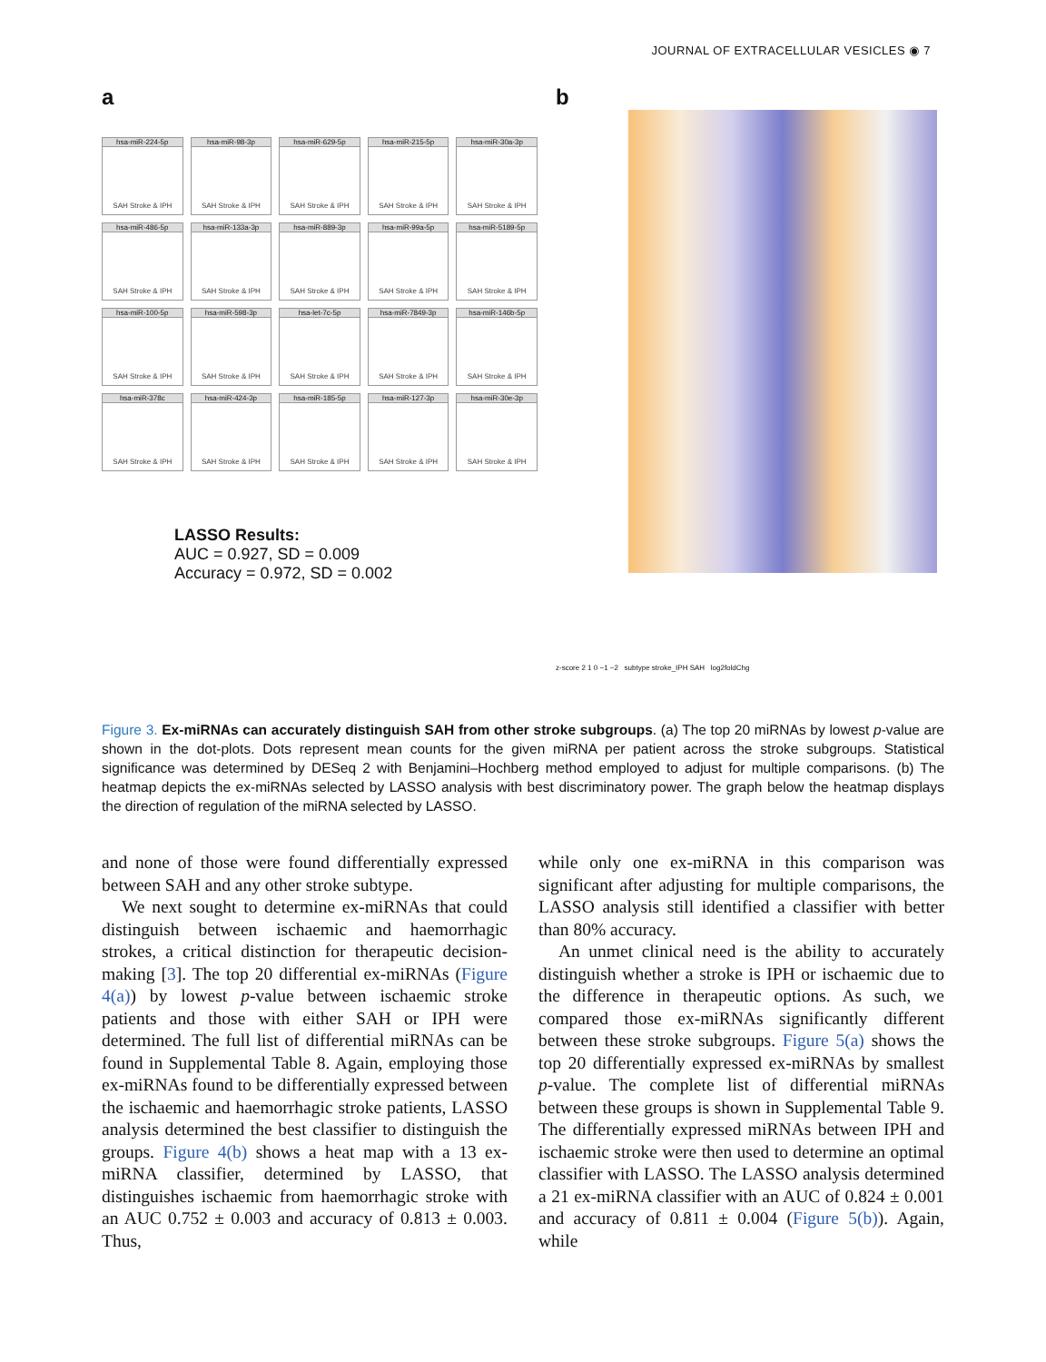JOURNAL OF EXTRACELLULAR VESICLES ◉ 7
a
hsa-miR-224-5p
SAH Stroke & IPH
hsa-miR-98-3p
SAH Stroke & IPH
hsa-miR-629-5p
SAH Stroke & IPH
hsa-miR-215-5p
SAH Stroke & IPH
hsa-miR-30a-3p
SAH Stroke & IPH
hsa-miR-486-5p
SAH Stroke & IPH
hsa-miR-133a-3p
SAH Stroke & IPH
hsa-miR-889-3p
SAH Stroke & IPH
hsa-miR-99a-5p
SAH Stroke & IPH
hsa-miR-5189-5p
SAH Stroke & IPH
hsa-miR-100-5p
SAH Stroke & IPH
hsa-miR-598-3p
SAH Stroke & IPH
hsa-let-7c-5p
SAH Stroke & IPH
hsa-miR-7849-3p
SAH Stroke & IPH
hsa-miR-146b-5p
SAH Stroke & IPH
hsa-miR-378c
SAH Stroke & IPH
hsa-miR-424-3p
SAH Stroke & IPH
hsa-miR-185-5p
SAH Stroke & IPH
hsa-miR-127-3p
SAH Stroke & IPH
hsa-miR-30e-3p
SAH Stroke & IPH
LASSO Results:
AUC = 0.927, SD = 0.009
Accuracy = 0.972, SD = 0.002
b
z-score 2 1 0 −1 −2 subtype stroke_IPH SAH log2foldChg
Figure 3. Ex-miRNAs can accurately distinguish SAH from other stroke subgroups. (a) The top 20 miRNAs by lowest p-value are shown in the dot-plots. Dots represent mean counts for the given miRNA per patient across the stroke subgroups. Statistical significance was determined by DESeq 2 with Benjamini–Hochberg method employed to adjust for multiple comparisons. (b) The heatmap depicts the ex-miRNAs selected by LASSO analysis with best discriminatory power. The graph below the heatmap displays the direction of regulation of the miRNA selected by LASSO.
and none of those were found differentially expressed between SAH and any other stroke subtype.
We next sought to determine ex-miRNAs that could distinguish between ischaemic and haemorrhagic strokes, a critical distinction for therapeutic decision-making [3]. The top 20 differential ex-miRNAs (Figure 4(a)) by lowest p-value between ischaemic stroke patients and those with either SAH or IPH were determined. The full list of differential miRNAs can be found in Supplemental Table 8. Again, employing those ex-miRNAs found to be differentially expressed between the ischaemic and haemorrhagic stroke patients, LASSO analysis determined the best classifier to distinguish the groups. Figure 4(b) shows a heat map with a 13 ex-miRNA classifier, determined by LASSO, that distinguishes ischaemic from haemorrhagic stroke with an AUC 0.752 ± 0.003 and accuracy of 0.813 ± 0.003. Thus,
while only one ex-miRNA in this comparison was significant after adjusting for multiple comparisons, the LASSO analysis still identified a classifier with better than 80% accuracy.
An unmet clinical need is the ability to accurately distinguish whether a stroke is IPH or ischaemic due to the difference in therapeutic options. As such, we compared those ex-miRNAs significantly different between these stroke subgroups. Figure 5(a) shows the top 20 differentially expressed ex-miRNAs by smallest p-value. The complete list of differential miRNAs between these groups is shown in Supplemental Table 9. The differentially expressed miRNAs between IPH and ischaemic stroke were then used to determine an optimal classifier with LASSO. The LASSO analysis determined a 21 ex-miRNA classifier with an AUC of 0.824 ± 0.001 and accuracy of 0.811 ± 0.004 (Figure 5(b)). Again, while